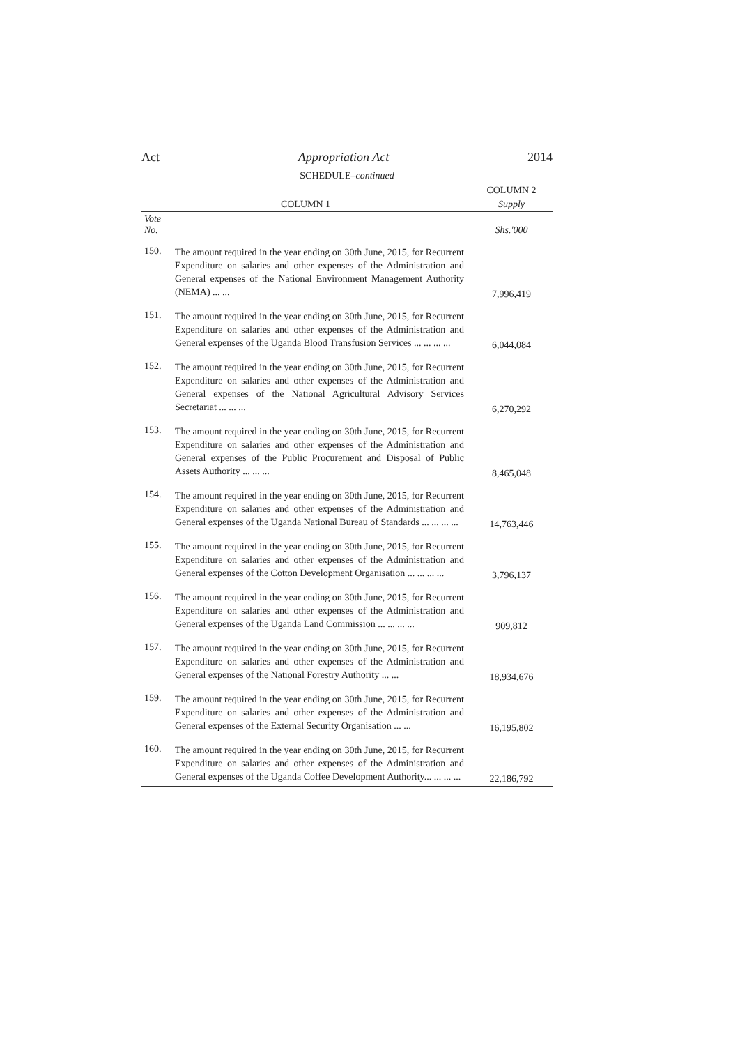Act Appropriation Act 2014
SCHEDULE–continued
| COLUMN 1 | | COLUMN 2 |
| --- | --- | --- |
| | | Supply |
| Vote No. | | Shs.'000 |
| 150. | The amount required in the year ending on 30th June, 2015, for Recurrent Expenditure on salaries and other expenses of the Administration and General expenses of the National Environment Management Authority (NEMA) ... ... | 7,996,419 |
| 151. | The amount required in the year ending on 30th June, 2015, for Recurrent Expenditure on salaries and other expenses of the Administration and General expenses of the Uganda Blood Transfusion Services ... ... ... ... | 6,044,084 |
| 152. | The amount required in the year ending on 30th June, 2015, for Recurrent Expenditure on salaries and other expenses of the Administration and General expenses of the National Agricultural Advisory Services Secretariat ... ... ... | 6,270,292 |
| 153. | The amount required in the year ending on 30th June, 2015, for Recurrent Expenditure on salaries and other expenses of the Administration and General expenses of the Public Procurement and Disposal of Public Assets Authority ... ... ... | 8,465,048 |
| 154. | The amount required in the year ending on 30th June, 2015, for Recurrent Expenditure on salaries and other expenses of the Administration and General expenses of the Uganda National Bureau of Standards ... ... ... ... | 14,763,446 |
| 155. | The amount required in the year ending on 30th June, 2015, for Recurrent Expenditure on salaries and other expenses of the Administration and General expenses of the Cotton Development Organisation ... ... ... ... | 3,796,137 |
| 156. | The amount required in the year ending on 30th June, 2015, for Recurrent Expenditure on salaries and other expenses of the Administration and General expenses of the Uganda Land Commission ... ... ... ... | 909,812 |
| 157. | The amount required in the year ending on 30th June, 2015, for Recurrent Expenditure on salaries and other expenses of the Administration and General expenses of the National Forestry Authority ... ... | 18,934,676 |
| 159. | The amount required in the year ending on 30th June, 2015, for Recurrent Expenditure on salaries and other expenses of the Administration and General expenses of the External Security Organisation ... ... | 16,195,802 |
| 160. | The amount required in the year ending on 30th June, 2015, for Recurrent Expenditure on salaries and other expenses of the Administration and General expenses of the Uganda Coffee Development Authority... ... ... ... | 22,186,792 |